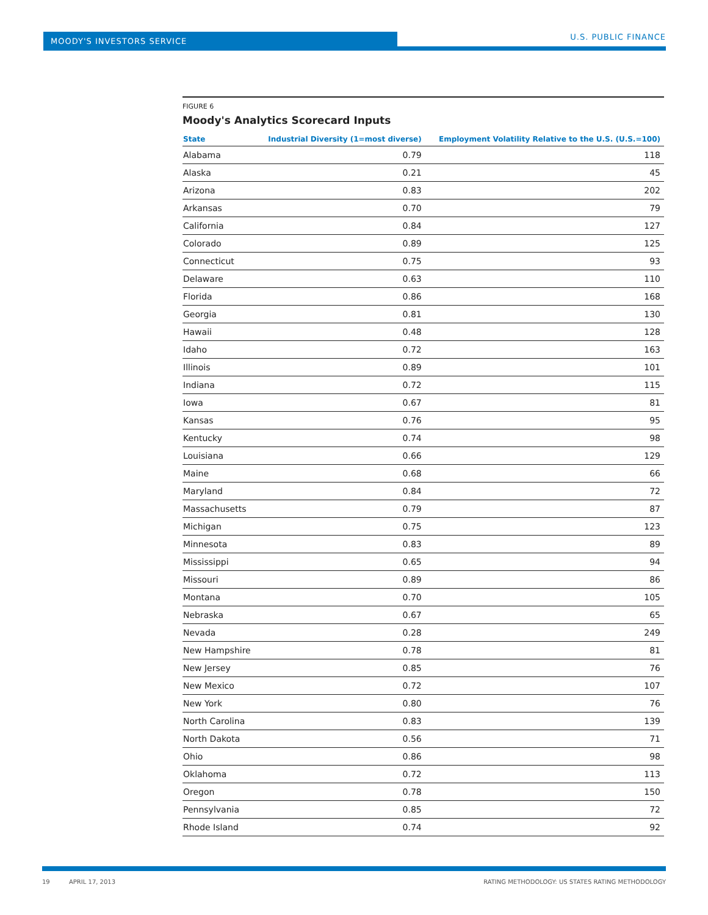MOODY'S INVESTORS SERVICE U.S. PUBLIC FINANCE
FIGURE 6
Moody's Analytics Scorecard Inputs
| State | Industrial Diversity (1=most diverse) | Employment Volatility Relative to the U.S. (U.S.=100) |
| --- | --- | --- |
| Alabama | 0.79 | 118 |
| Alaska | 0.21 | 45 |
| Arizona | 0.83 | 202 |
| Arkansas | 0.70 | 79 |
| California | 0.84 | 127 |
| Colorado | 0.89 | 125 |
| Connecticut | 0.75 | 93 |
| Delaware | 0.63 | 110 |
| Florida | 0.86 | 168 |
| Georgia | 0.81 | 130 |
| Hawaii | 0.48 | 128 |
| Idaho | 0.72 | 163 |
| Illinois | 0.89 | 101 |
| Indiana | 0.72 | 115 |
| Iowa | 0.67 | 81 |
| Kansas | 0.76 | 95 |
| Kentucky | 0.74 | 98 |
| Louisiana | 0.66 | 129 |
| Maine | 0.68 | 66 |
| Maryland | 0.84 | 72 |
| Massachusetts | 0.79 | 87 |
| Michigan | 0.75 | 123 |
| Minnesota | 0.83 | 89 |
| Mississippi | 0.65 | 94 |
| Missouri | 0.89 | 86 |
| Montana | 0.70 | 105 |
| Nebraska | 0.67 | 65 |
| Nevada | 0.28 | 249 |
| New Hampshire | 0.78 | 81 |
| New Jersey | 0.85 | 76 |
| New Mexico | 0.72 | 107 |
| New York | 0.80 | 76 |
| North Carolina | 0.83 | 139 |
| North Dakota | 0.56 | 71 |
| Ohio | 0.86 | 98 |
| Oklahoma | 0.72 | 113 |
| Oregon | 0.78 | 150 |
| Pennsylvania | 0.85 | 72 |
| Rhode Island | 0.74 | 92 |
19 APRIL 17, 2013 RATING METHODOLOGY: US STATES RATING METHODOLOGY